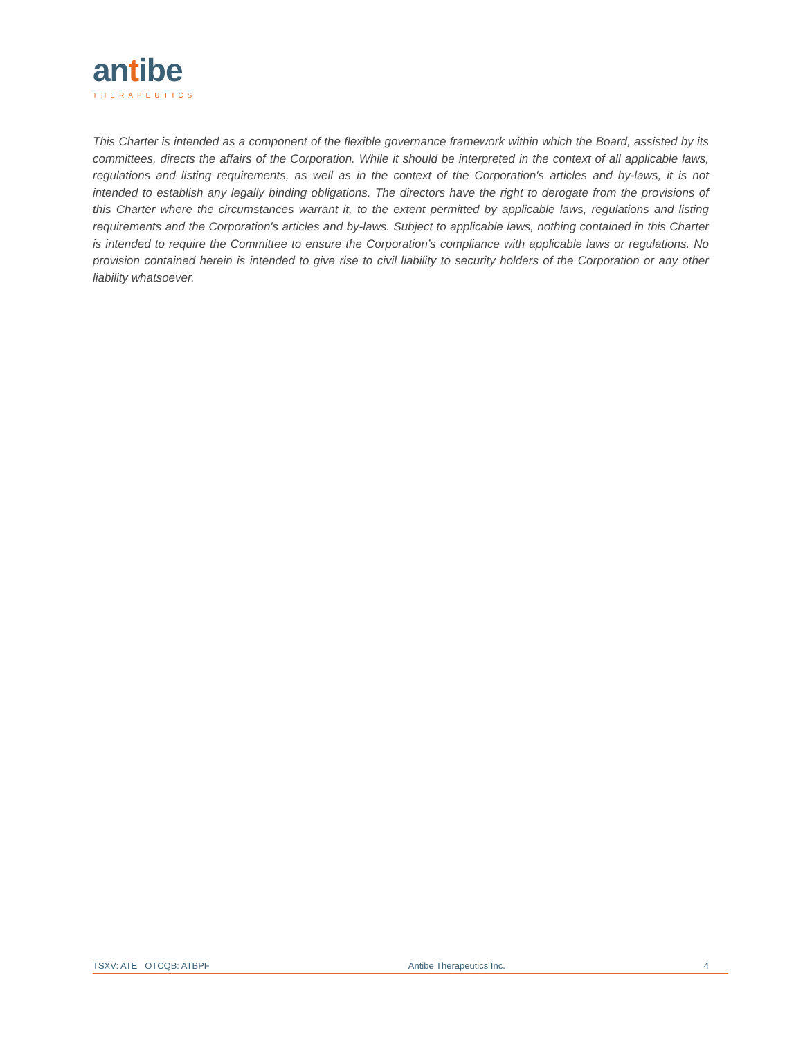antibe
THERAPEUTICS
This Charter is intended as a component of the flexible governance framework within which the Board, assisted by its committees, directs the affairs of the Corporation. While it should be interpreted in the context of all applicable laws, regulations and listing requirements, as well as in the context of the Corporation's articles and by-laws, it is not intended to establish any legally binding obligations. The directors have the right to derogate from the provisions of this Charter where the circumstances warrant it, to the extent permitted by applicable laws, regulations and listing requirements and the Corporation's articles and by-laws. Subject to applicable laws, nothing contained in this Charter is intended to require the Committee to ensure the Corporation’s compliance with applicable laws or regulations. No provision contained herein is intended to give rise to civil liability to security holders of the Corporation or any other liability whatsoever.
TSXV: ATE OTCQB: ATBPF Antibe Therapeutics Inc. 4